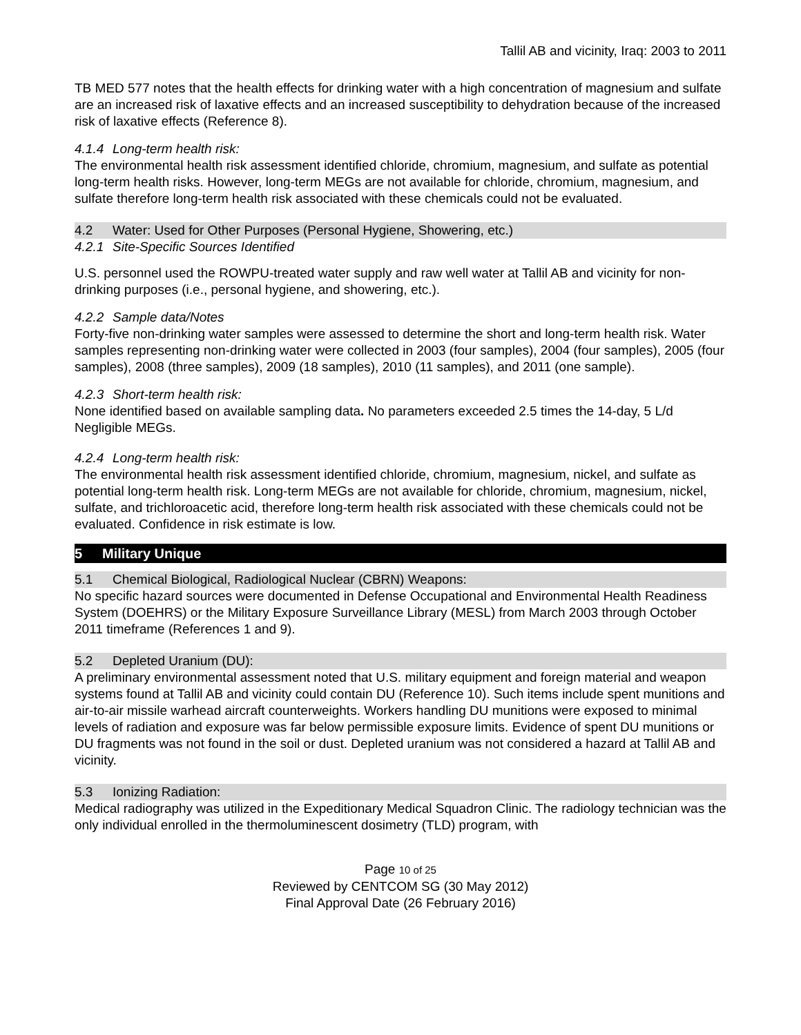Tallil AB and vicinity, Iraq: 2003 to 2011
TB MED 577 notes that the health effects for drinking water with a high concentration of magnesium and sulfate are an increased risk of laxative effects and an increased susceptibility to dehydration because of the increased risk of laxative effects (Reference 8).
4.1.4 Long-term health risk:
The environmental health risk assessment identified chloride, chromium, magnesium, and sulfate as potential long-term health risks. However, long-term MEGs are not available for chloride, chromium, magnesium, and sulfate therefore long-term health risk associated with these chemicals could not be evaluated.
4.2 Water: Used for Other Purposes (Personal Hygiene, Showering, etc.)
4.2.1 Site-Specific Sources Identified
U.S. personnel used the ROWPU-treated water supply and raw well water at Tallil AB and vicinity for non-drinking purposes (i.e., personal hygiene, and showering, etc.).
4.2.2 Sample data/Notes
Forty-five non-drinking water samples were assessed to determine the short and long-term health risk. Water samples representing non-drinking water were collected in 2003 (four samples), 2004 (four samples), 2005 (four samples), 2008 (three samples), 2009 (18 samples), 2010 (11 samples), and 2011 (one sample).
4.2.3 Short-term health risk:
None identified based on available sampling data. No parameters exceeded 2.5 times the 14-day, 5 L/d Negligible MEGs.
4.2.4 Long-term health risk:
The environmental health risk assessment identified chloride, chromium, magnesium, nickel, and sulfate as potential long-term health risk. Long-term MEGs are not available for chloride, chromium, magnesium, nickel, sulfate, and trichloroacetic acid, therefore long-term health risk associated with these chemicals could not be evaluated. Confidence in risk estimate is low.
5 Military Unique
5.1 Chemical Biological, Radiological Nuclear (CBRN) Weapons:
No specific hazard sources were documented in Defense Occupational and Environmental Health Readiness System (DOEHRS) or the Military Exposure Surveillance Library (MESL) from March 2003 through October 2011 timeframe (References 1 and 9).
5.2 Depleted Uranium (DU):
A preliminary environmental assessment noted that U.S. military equipment and foreign material and weapon systems found at Tallil AB and vicinity could contain DU (Reference 10). Such items include spent munitions and air-to-air missile warhead aircraft counterweights. Workers handling DU munitions were exposed to minimal levels of radiation and exposure was far below permissible exposure limits. Evidence of spent DU munitions or DU fragments was not found in the soil or dust. Depleted uranium was not considered a hazard at Tallil AB and vicinity.
5.3 Ionizing Radiation:
Medical radiography was utilized in the Expeditionary Medical Squadron Clinic. The radiology technician was the only individual enrolled in the thermoluminescent dosimetry (TLD) program, with
Page 10 of 25
Reviewed by CENTCOM SG (30 May 2012)
Final Approval Date (26 February 2016)